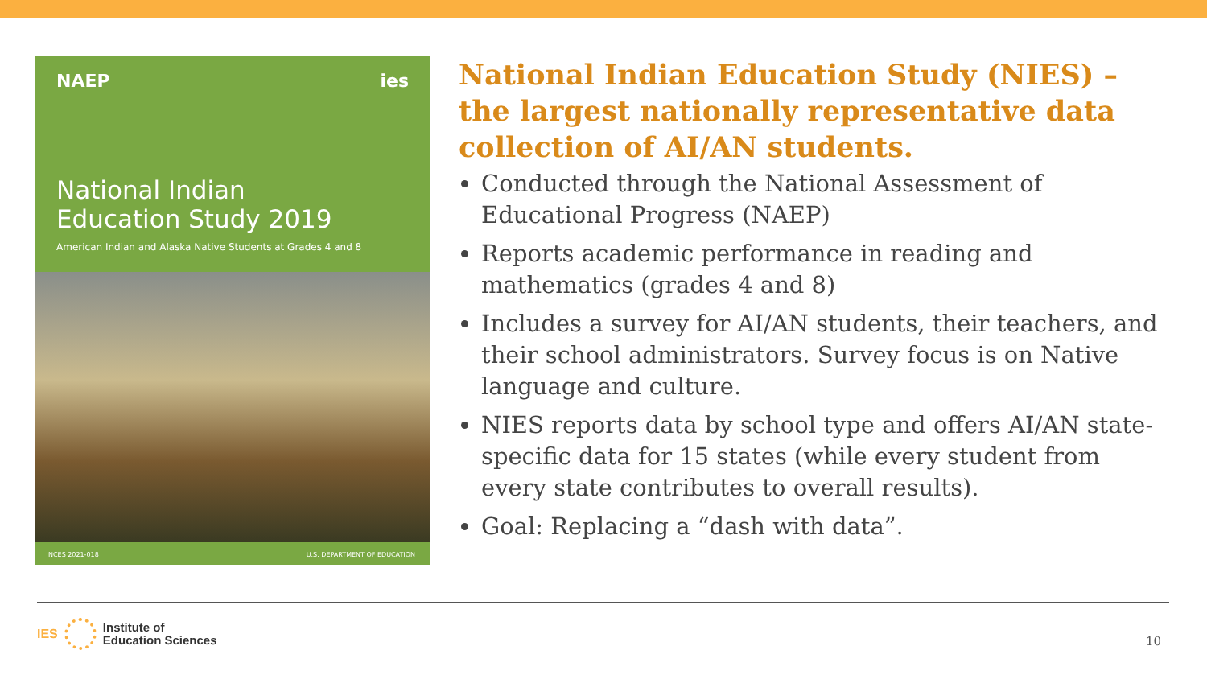NAEP ies
National Indian
Education Study 2019
American Indian and Alaska Native Students at Grades 4 and 8
NCES 2021-018 U.S. DEPARTMENT OF EDUCATION
National Indian Education Study (NIES) – the largest nationally representative data collection of AI/AN students.
Conducted through the National Assessment of Educational Progress (NAEP)
Reports academic performance in reading and mathematics (grades 4 and 8)
Includes a survey for AI/AN students, their teachers, and their school administrators. Survey focus is on Native language and culture.
NIES reports data by school type and offers AI/AN state-specific data for 15 states (while every student from every state contributes to overall results).
Goal: Replacing a “dash with data”.
IES
Institute of
Education Sciences
10